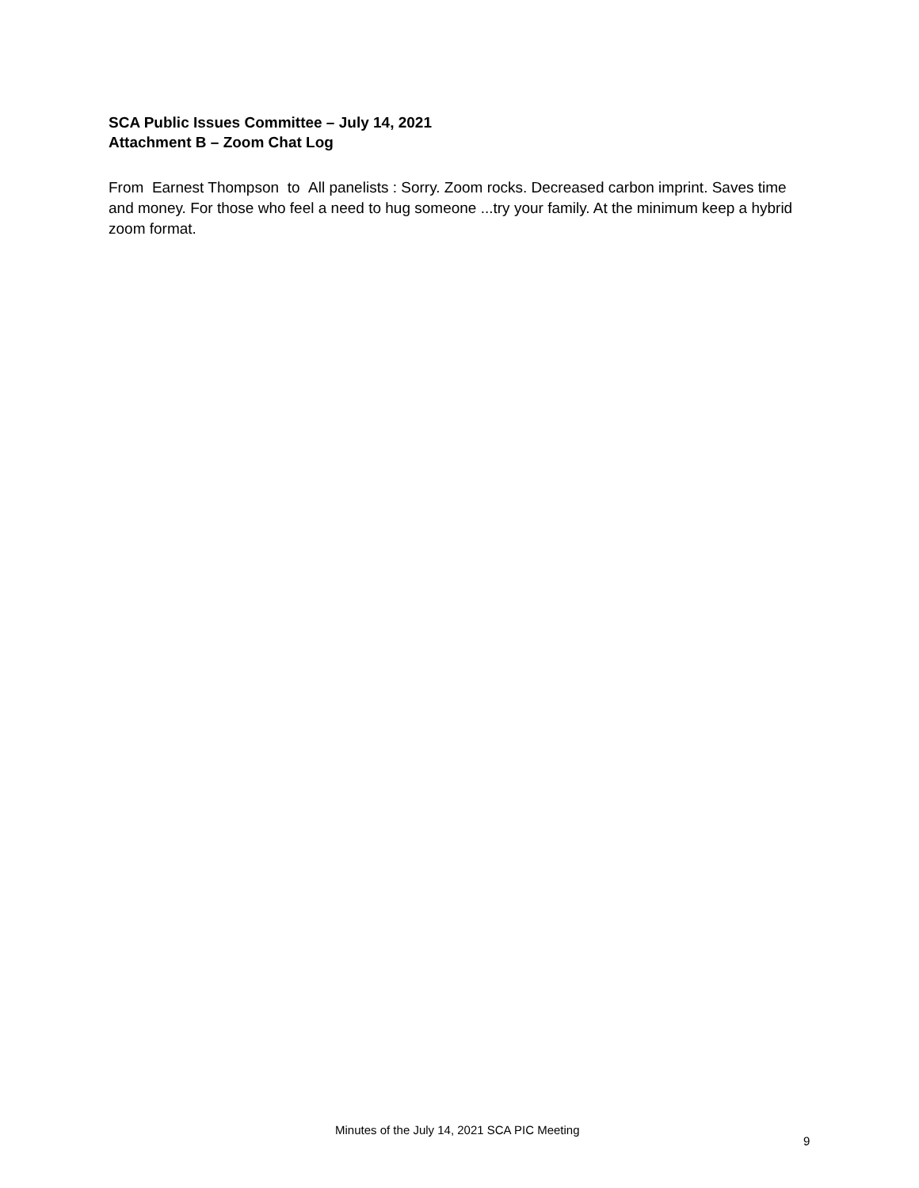SCA Public Issues Committee – July 14, 2021
Attachment B – Zoom Chat Log
From Earnest Thompson to All panelists : Sorry. Zoom rocks. Decreased carbon imprint. Saves time and money. For those who feel a need to hug someone ...try your family. At the minimum keep a hybrid zoom format.
Minutes of the July 14, 2021 SCA PIC Meeting
9